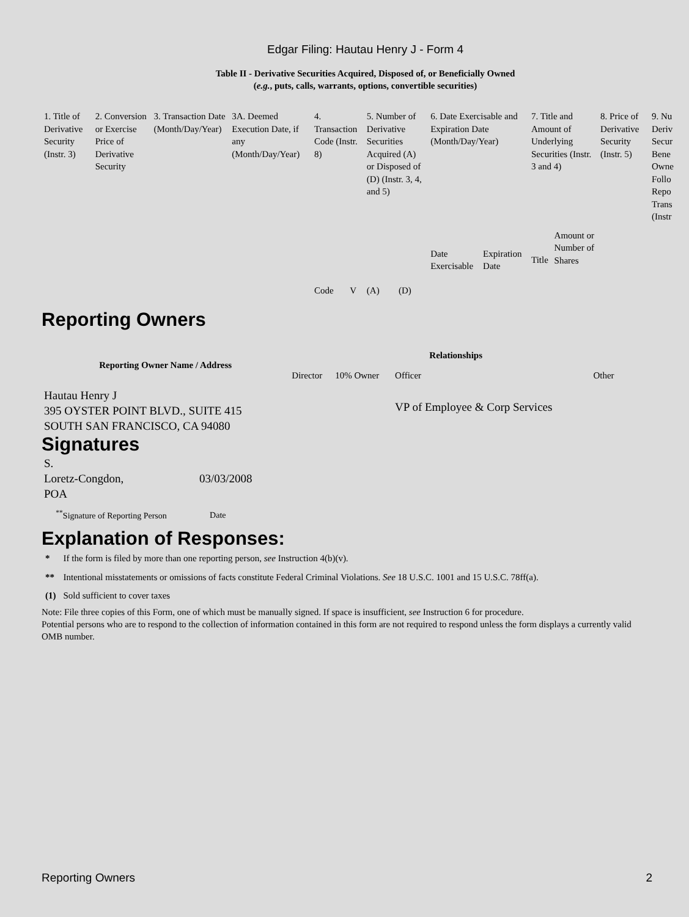Edgar Filing: Hautau Henry J - Form 4
Table II - Derivative Securities Acquired, Disposed of, or Beneficially Owned
(e.g., puts, calls, warrants, options, convertible securities)
| 1. Title of Derivative Security (Instr. 3) | 2. Conversion or Exercise Price of Derivative Security | 3. Transaction Date (Month/Day/Year) | 3A. Deemed Execution Date, if any (Month/Day/Year) | 4. Transaction Code (Instr. 8) | | 5. Number of Derivative Securities Acquired (A) or Disposed of (D) (Instr. 3, 4, and 5) | | 6. Date Exercisable and Expiration Date (Month/Day/Year) | | 7. Title and Amount of Underlying Securities (Instr. 3 and 4) | | 8. Price of Derivative Security (Instr. 5) | 9. Nu Deriv Secur Bene Owne Follo Repo Trans (Instr |
| | | | | Code | V | (A) | (D) | Date Exercisable | Expiration Date | Title | Amount or Number of Shares | | |
Reporting Owners
| Reporting Owner Name / Address | Relationships | | | |
| --- | --- | --- | --- | --- |
| | Director | 10% Owner | Officer | Other |
| Hautau Henry J 395 OYSTER POINT BLVD., SUITE 415 SOUTH SAN FRANCISCO, CA 94080 | | | VP of Employee & Corp Services | |
Signatures
| S. Loretz-Congdon, POA | 03/03/2008 |
| <sup>**</sup> Signature of Reporting Person | Date |
Explanation of Responses:
| * | If the form is filed by more than one reporting person, see Instruction 4(b)(v). |
| ** | Intentional misstatements or omissions of facts constitute Federal Criminal Violations. See 18 U.S.C. 1001 and 15 U.S.C. 78ff(a). |
| (1) | Sold sufficient to cover taxes |
Note: File three copies of this Form, one of which must be manually signed. If space is insufficient, see Instruction 6 for procedure.
Potential persons who are to respond to the collection of information contained in this form are not required to respond unless the form displays a currently valid OMB number.
Reporting Owners 2